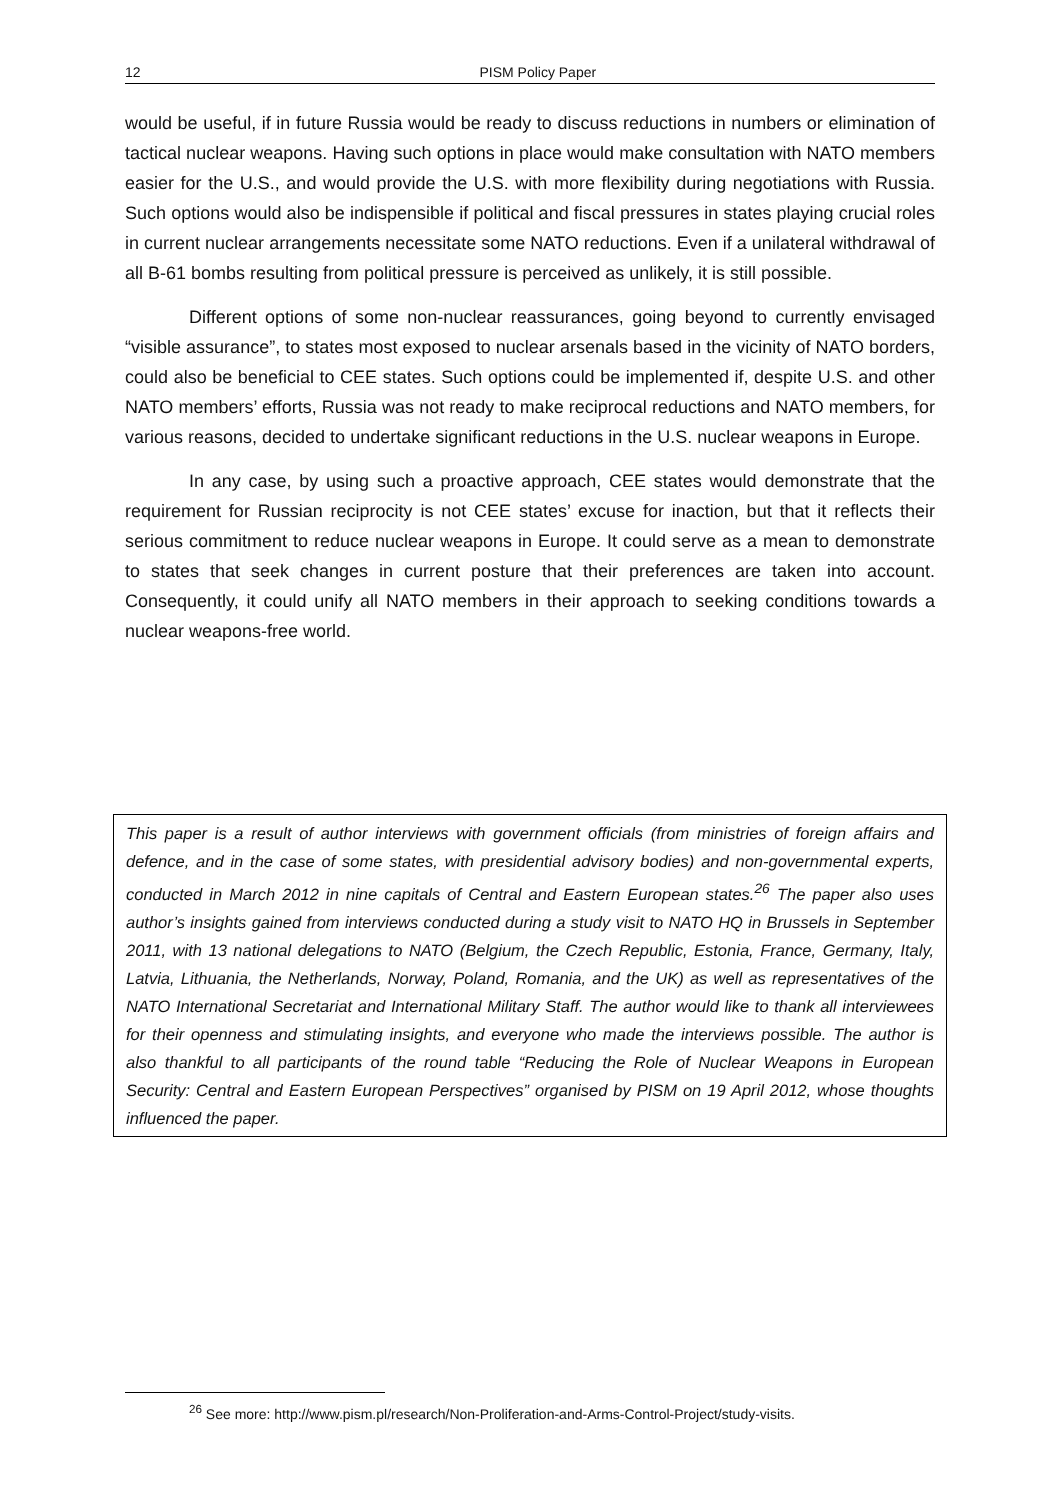12 PISM Policy Paper
would be useful, if in future Russia would be ready to discuss reductions in numbers or elimination of tactical nuclear weapons. Having such options in place would make consultation with NATO members easier for the U.S., and would provide the U.S. with more flexibility during negotiations with Russia. Such options would also be indispensible if political and fiscal pressures in states playing crucial roles in current nuclear arrangements necessitate some NATO reductions. Even if a unilateral withdrawal of all B-61 bombs resulting from political pressure is perceived as unlikely, it is still possible.
Different options of some non-nuclear reassurances, going beyond to currently envisaged “visible assurance”, to states most exposed to nuclear arsenals based in the vicinity of NATO borders, could also be beneficial to CEE states. Such options could be implemented if, despite U.S. and other NATO members’ efforts, Russia was not ready to make reciprocal reductions and NATO members, for various reasons, decided to undertake significant reductions in the U.S. nuclear weapons in Europe.
In any case, by using such a proactive approach, CEE states would demonstrate that the requirement for Russian reciprocity is not CEE states’ excuse for inaction, but that it reflects their serious commitment to reduce nuclear weapons in Europe. It could serve as a mean to demonstrate to states that seek changes in current posture that their preferences are taken into account. Consequently, it could unify all NATO members in their approach to seeking conditions towards a nuclear weapons-free world.
This paper is a result of author interviews with government officials (from ministries of foreign affairs and defence, and in the case of some states, with presidential advisory bodies) and non-governmental experts, conducted in March 2012 in nine capitals of Central and Eastern European states.<sup>26</sup> The paper also uses author’s insights gained from interviews conducted during a study visit to NATO HQ in Brussels in September 2011, with 13 national delegations to NATO (Belgium, the Czech Republic, Estonia, France, Germany, Italy, Latvia, Lithuania, the Netherlands, Norway, Poland, Romania, and the UK) as well as representatives of the NATO International Secretariat and International Military Staff. The author would like to thank all interviewees for their openness and stimulating insights, and everyone who made the interviews possible. The author is also thankful to all participants of the round table “Reducing the Role of Nuclear Weapons in European Security: Central and Eastern European Perspectives” organised by PISM on 19 April 2012, whose thoughts influenced the paper.
<sup>26</sup> See more: http://www.pism.pl/research/Non-Proliferation-and-Arms-Control-Project/study-visits.